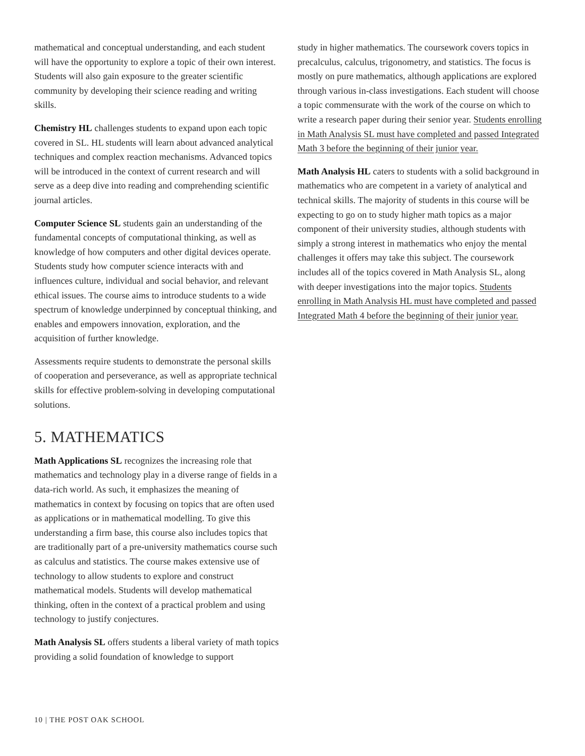mathematical and conceptual understanding, and each student will have the opportunity to explore a topic of their own interest. Students will also gain exposure to the greater scientific community by developing their science reading and writing skills.
Chemistry HL challenges students to expand upon each topic covered in SL. HL students will learn about advanced analytical techniques and complex reaction mechanisms. Advanced topics will be introduced in the context of current research and will serve as a deep dive into reading and comprehending scientific journal articles.
Computer Science SL students gain an understanding of the fundamental concepts of computational thinking, as well as knowledge of how computers and other digital devices operate. Students study how computer science interacts with and influences culture, individual and social behavior, and relevant ethical issues. The course aims to introduce students to a wide spectrum of knowledge underpinned by conceptual thinking, and enables and empowers innovation, exploration, and the acquisition of further knowledge.
Assessments require students to demonstrate the personal skills of cooperation and perseverance, as well as appropriate technical skills for effective problem-solving in developing computational solutions.
5. MATHEMATICS
Math Applications SL recognizes the increasing role that mathematics and technology play in a diverse range of fields in a data-rich world. As such, it emphasizes the meaning of mathematics in context by focusing on topics that are often used as applications or in mathematical modelling. To give this understanding a firm base, this course also includes topics that are traditionally part of a pre-university mathematics course such as calculus and statistics. The course makes extensive use of technology to allow students to explore and construct mathematical models. Students will develop mathematical thinking, often in the context of a practical problem and using technology to justify conjectures.
Math Analysis SL offers students a liberal variety of math topics providing a solid foundation of knowledge to support
study in higher mathematics. The coursework covers topics in precalculus, calculus, trigonometry, and statistics. The focus is mostly on pure mathematics, although applications are explored through various in-class investigations. Each student will choose a topic commensurate with the work of the course on which to write a research paper during their senior year. Students enrolling in Math Analysis SL must have completed and passed Integrated Math 3 before the beginning of their junior year.
Math Analysis HL caters to students with a solid background in mathematics who are competent in a variety of analytical and technical skills. The majority of students in this course will be expecting to go on to study higher math topics as a major component of their university studies, although students with simply a strong interest in mathematics who enjoy the mental challenges it offers may take this subject. The coursework includes all of the topics covered in Math Analysis SL, along with deeper investigations into the major topics. Students enrolling in Math Analysis HL must have completed and passed Integrated Math 4 before the beginning of their junior year.
10 | THE POST OAK SCHOOL